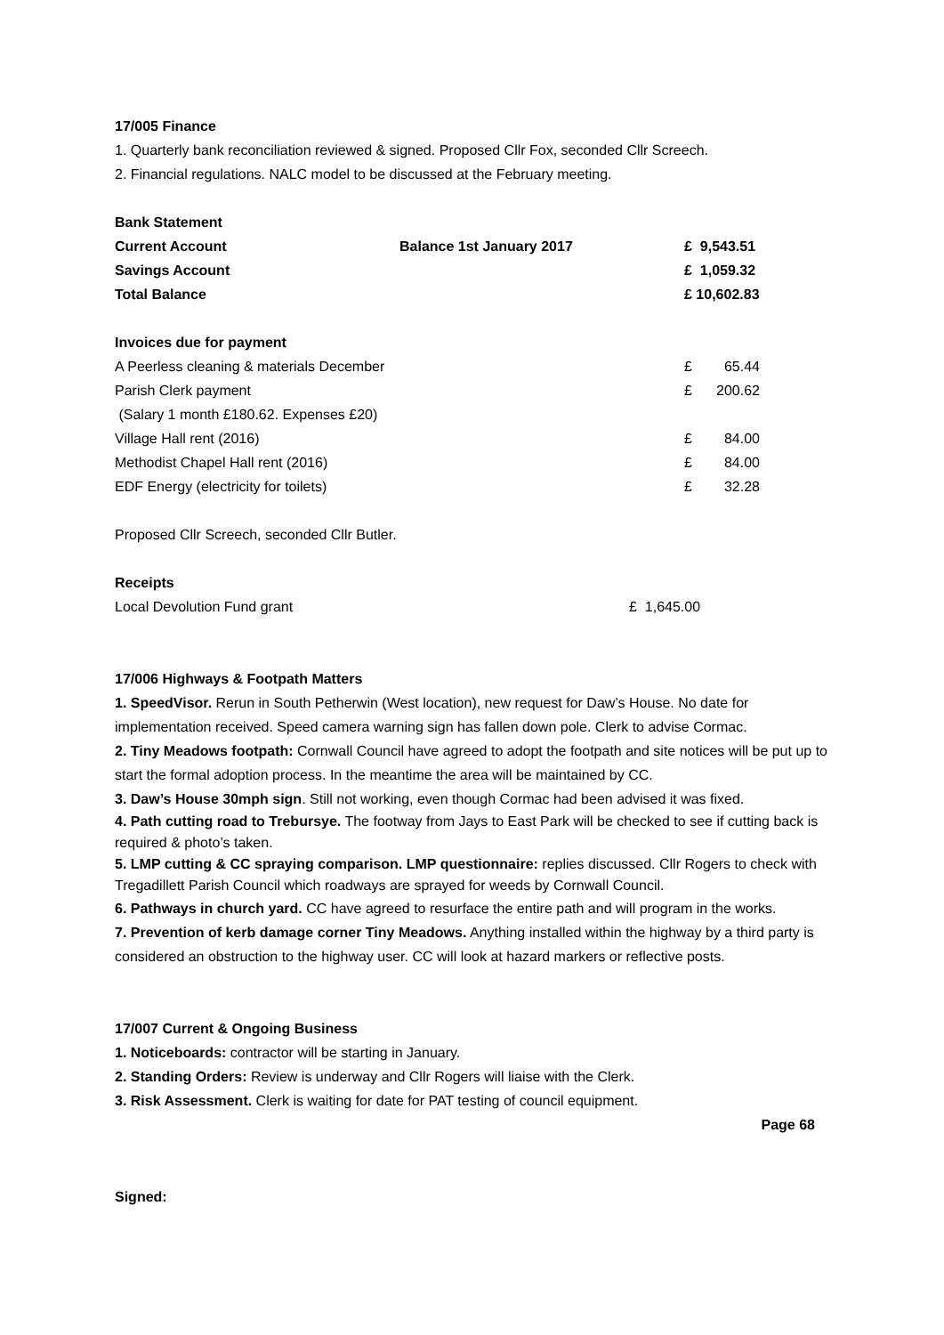17/005 Finance
1. Quarterly bank reconciliation reviewed & signed. Proposed Cllr Fox, seconded Cllr Screech.
2. Financial regulations. NALC model to be discussed at the February meeting.
| Bank Statement | | |
| Current Account | Balance 1st January 2017 | £ 9,543.51 |
| Savings Account | | £ 1,059.32 |
| Total Balance | | £ 10,602.83 |
| Invoices due for payment | | |
| A Peerless cleaning & materials December | £ | 65.44 |
| Parish Clerk payment | £ | 200.62 |
| (Salary 1 month £180.62. Expenses £20) | | |
| Village Hall rent (2016) | £ | 84.00 |
| Methodist Chapel Hall rent (2016) | £ | 84.00 |
| EDF Energy (electricity for toilets) | £ | 32.28 |
Proposed Cllr Screech, seconded Cllr Butler.
| Receipts | |
| Local Devolution Fund grant | £ 1,645.00 |
17/006 Highways & Footpath Matters
1. SpeedVisor. Rerun in South Petherwin (West location), new request for Daw’s House. No date for implementation received. Speed camera warning sign has fallen down pole. Clerk to advise Cormac.
2. Tiny Meadows footpath: Cornwall Council have agreed to adopt the footpath and site notices will be put up to start the formal adoption process. In the meantime the area will be maintained by CC.
3. Daw’s House 30mph sign. Still not working, even though Cormac had been advised it was fixed.
4. Path cutting road to Trebursye. The footway from Jays to East Park will be checked to see if cutting back is required & photo’s taken.
5. LMP cutting & CC spraying comparison. LMP questionnaire: replies discussed. Cllr Rogers to check with Tregadillett Parish Council which roadways are sprayed for weeds by Cornwall Council.
6. Pathways in church yard. CC have agreed to resurface the entire path and will program in the works.
7. Prevention of kerb damage corner Tiny Meadows. Anything installed within the highway by a third party is considered an obstruction to the highway user. CC will look at hazard markers or reflective posts.
17/007 Current & Ongoing Business
1. Noticeboards: contractor will be starting in January.
2. Standing Orders: Review is underway and Cllr Rogers will liaise with the Clerk.
3. Risk Assessment. Clerk is waiting for date for PAT testing of council equipment.
Page 68
Signed: